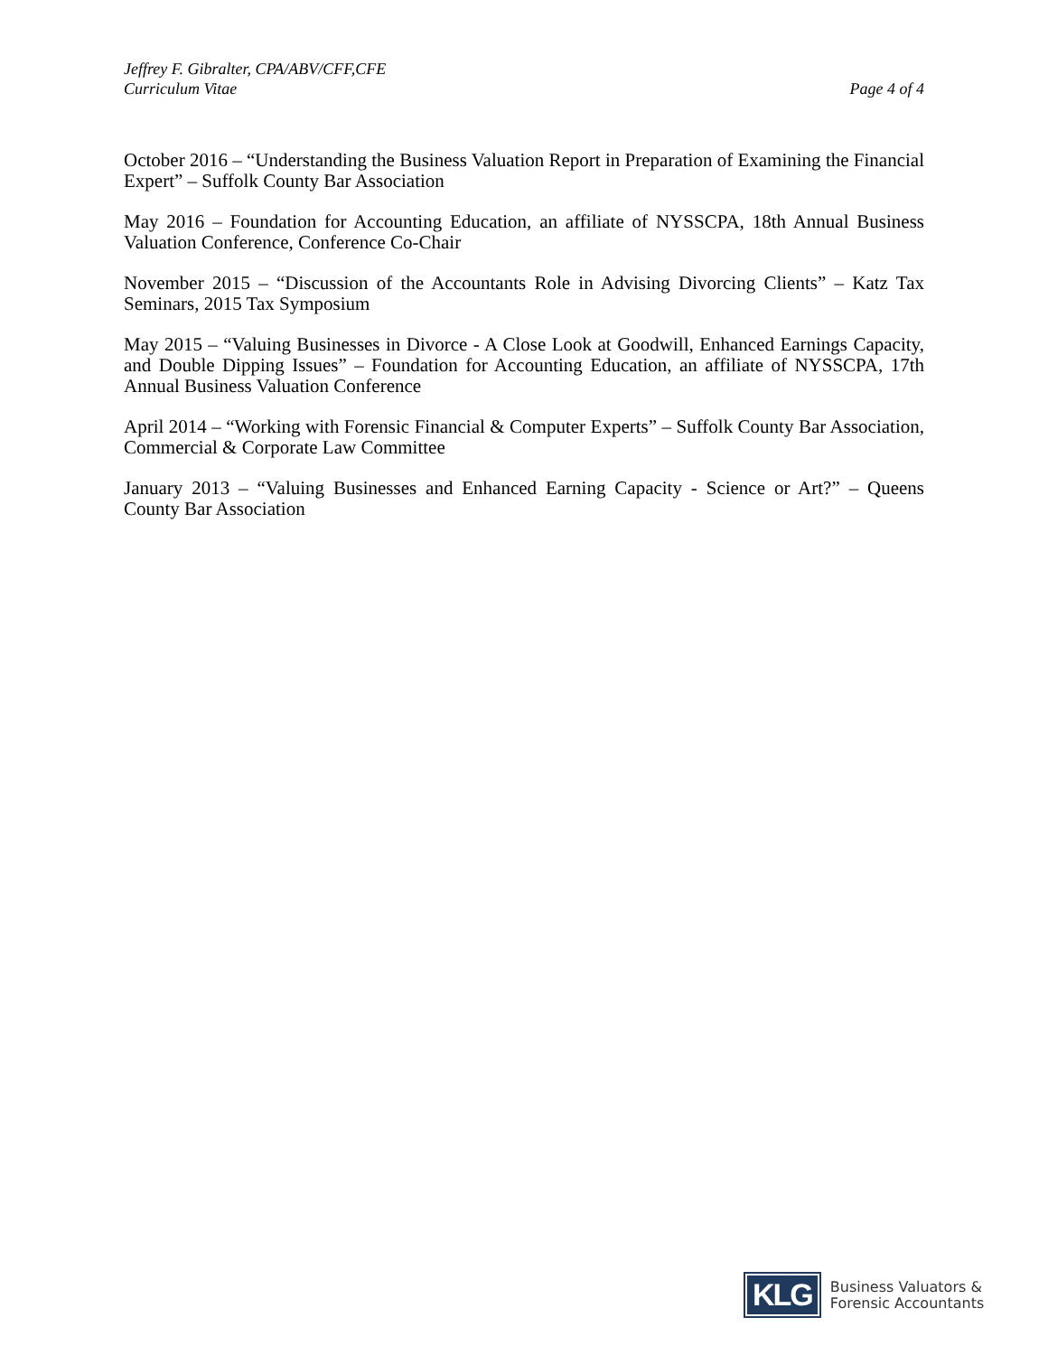Jeffrey F. Gibralter, CPA/ABV/CFF,CFE
Curriculum Vitae
Page 4 of 4
October 2016 – “Understanding the Business Valuation Report in Preparation of Examining the Financial Expert” – Suffolk County Bar Association
May 2016 – Foundation for Accounting Education, an affiliate of NYSSCPA, 18th Annual Business Valuation Conference, Conference Co-Chair
November 2015 – “Discussion of the Accountants Role in Advising Divorcing Clients” – Katz Tax Seminars, 2015 Tax Symposium
May 2015 – “Valuing Businesses in Divorce - A Close Look at Goodwill, Enhanced Earnings Capacity, and Double Dipping Issues” – Foundation for Accounting Education, an affiliate of NYSSCPA, 17th Annual Business Valuation Conference
April 2014 – “Working with Forensic Financial & Computer Experts” – Suffolk County Bar Association, Commercial & Corporate Law Committee
January 2013 – “Valuing Businesses and Enhanced Earning Capacity - Science or Art?” – Queens County Bar Association
KLG
Business Valuators &
Forensic Accountants